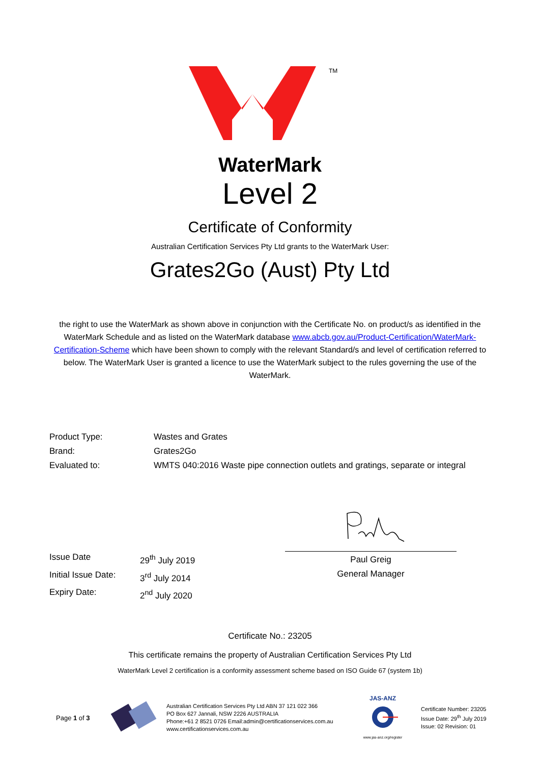TM
WaterMark
Level 2
Certificate of Conformity
Australian Certification Services Pty Ltd grants to the WaterMark User:
Grates2Go (Aust) Pty Ltd
the right to use the WaterMark as shown above in conjunction with the Certificate No. on product/s as identified in the WaterMark Schedule and as listed on the WaterMark database www.abcb.gov.au/Product-Certification/WaterMark-Certification-Scheme which have been shown to comply with the relevant Standard/s and level of certification referred to below. The WaterMark User is granted a licence to use the WaterMark subject to the rules governing the use of the WaterMark.
Product Type: Wastes and Grates
Brand: Grates2Go
Evaluated to: WMTS 040:2016 Waste pipe connection outlets and gratings, separate or integral
Issue Date 29<sup>th</sup> July 2019
Initial Issue Date: 3<sup>rd</sup> July 2014
Expiry Date: 2<sup>nd</sup> July 2020
Paul Greig
General Manager
Certificate No.: 23205
This certificate remains the property of Australian Certification Services Pty Ltd
WaterMark Level 2 certification is a conformity assessment scheme based on ISO Guide 67 (system 1b)
Page 1 of 3
Australian Certification Services Pty Ltd ABN 37 121 022 366
PO Box 627 Jannali, NSW 2226 AUSTRALIA
Phone:+61 2 8521 0726 Email:admin@certificationservices.com.au
www.certificationservices.com.au
JAS-ANZ
www.jas-anz.org/register
Certificate Number: 23205
Issue Date: 29<sup>th</sup> July 2019
Issue: 02 Revision: 01